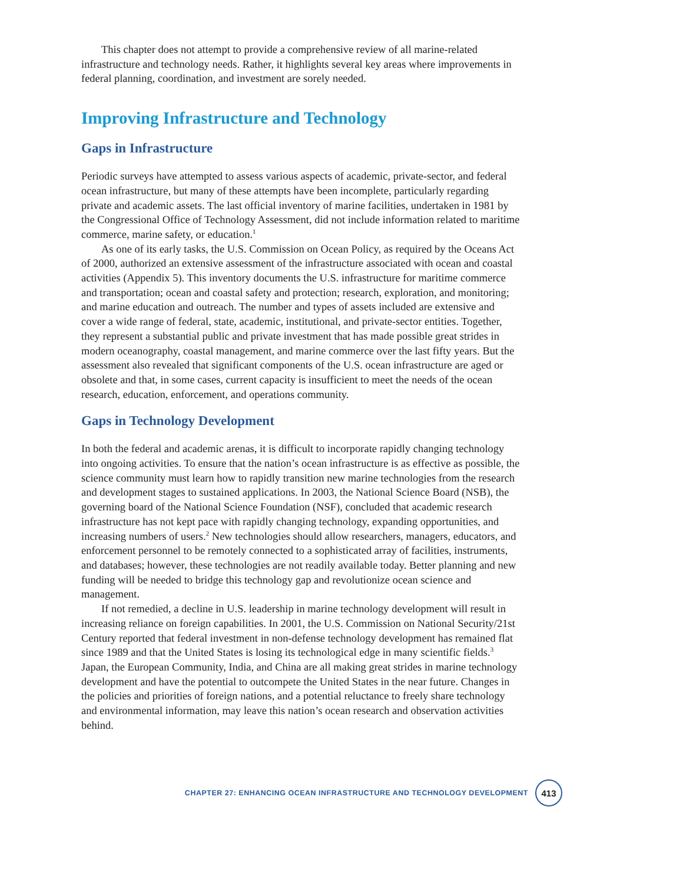This chapter does not attempt to provide a comprehensive review of all marine-related infrastructure and technology needs. Rather, it highlights several key areas where improvements in federal planning, coordination, and investment are sorely needed.
Improving Infrastructure and Technology
Gaps in Infrastructure
Periodic surveys have attempted to assess various aspects of academic, private-sector, and federal ocean infrastructure, but many of these attempts have been incomplete, particularly regarding private and academic assets. The last official inventory of marine facilities, undertaken in 1981 by the Congressional Office of Technology Assessment, did not include information related to maritime commerce, marine safety, or education.<sup>1</sup>
As one of its early tasks, the U.S. Commission on Ocean Policy, as required by the Oceans Act of 2000, authorized an extensive assessment of the infrastructure associated with ocean and coastal activities (Appendix 5). This inventory documents the U.S. infrastructure for maritime commerce and transportation; ocean and coastal safety and protection; research, exploration, and monitoring; and marine education and outreach. The number and types of assets included are extensive and cover a wide range of federal, state, academic, institutional, and private-sector entities. Together, they represent a substantial public and private investment that has made possible great strides in modern oceanography, coastal management, and marine commerce over the last fifty years. But the assessment also revealed that significant components of the U.S. ocean infrastructure are aged or obsolete and that, in some cases, current capacity is insufficient to meet the needs of the ocean research, education, enforcement, and operations community.
Gaps in Technology Development
In both the federal and academic arenas, it is difficult to incorporate rapidly changing technology into ongoing activities. To ensure that the nation’s ocean infrastructure is as effective as possible, the science community must learn how to rapidly transition new marine technologies from the research and development stages to sustained applications. In 2003, the National Science Board (NSB), the governing board of the National Science Foundation (NSF), concluded that academic research infrastructure has not kept pace with rapidly changing technology, expanding opportunities, and increasing numbers of users.<sup>2</sup> New technologies should allow researchers, managers, educators, and enforcement personnel to be remotely connected to a sophisticated array of facilities, instruments, and databases; however, these technologies are not readily available today. Better planning and new funding will be needed to bridge this technology gap and revolutionize ocean science and management.
If not remedied, a decline in U.S. leadership in marine technology development will result in increasing reliance on foreign capabilities. In 2001, the U.S. Commission on National Security/21st Century reported that federal investment in non-defense technology development has remained flat since 1989 and that the United States is losing its technological edge in many scientific fields.<sup>3</sup> Japan, the European Community, India, and China are all making great strides in marine technology development and have the potential to outcompete the United States in the near future. Changes in the policies and priorities of foreign nations, and a potential reluctance to freely share technology and environmental information, may leave this nation’s ocean research and observation activities behind.
CHAPTER 27: ENHANCING OCEAN INFRASTRUCTURE AND TECHNOLOGY DEVELOPMENT 413